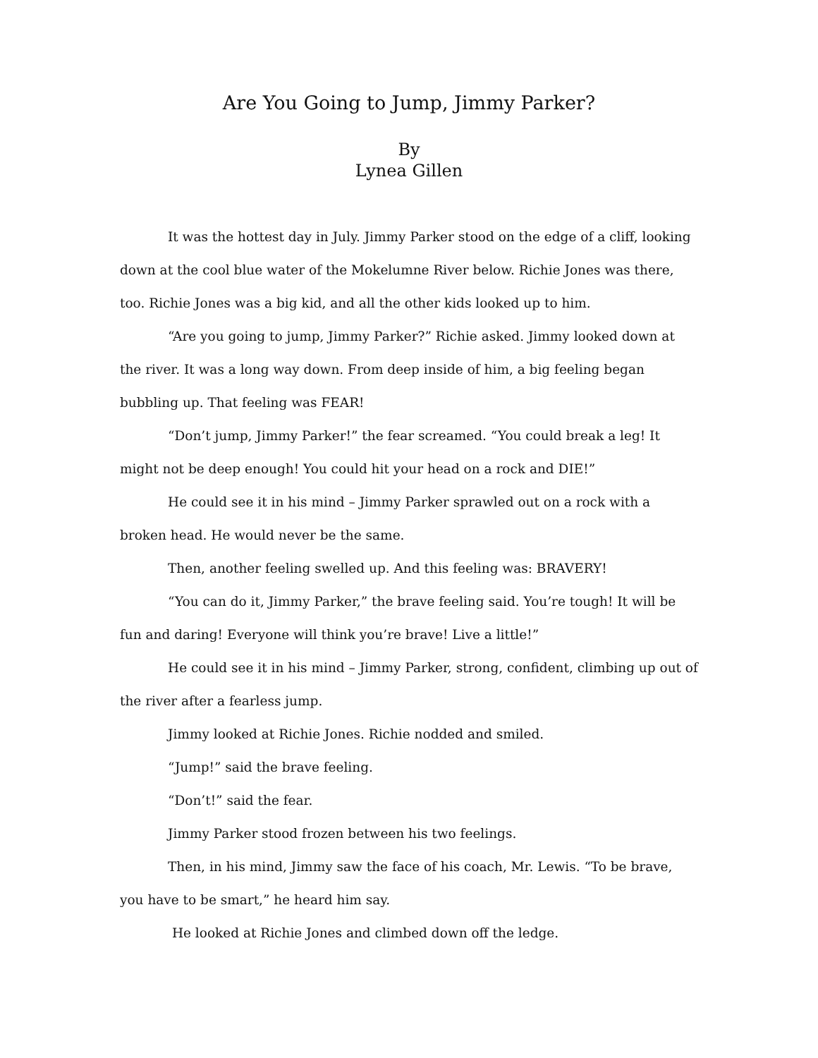Are You Going to Jump, Jimmy Parker?
By
Lynea Gillen
It was the hottest day in July. Jimmy Parker stood on the edge of a cliff, looking down at the cool blue water of the Mokelumne River below. Richie Jones was there, too. Richie Jones was a big kid, and all the other kids looked up to him.
“Are you going to jump, Jimmy Parker?” Richie asked. Jimmy looked down at the river. It was a long way down. From deep inside of him, a big feeling began bubbling up. That feeling was FEAR!
“Don’t jump, Jimmy Parker!” the fear screamed. “You could break a leg! It might not be deep enough! You could hit your head on a rock and DIE!”
He could see it in his mind – Jimmy Parker sprawled out on a rock with a broken head. He would never be the same.
Then, another feeling swelled up. And this feeling was: BRAVERY!
“You can do it, Jimmy Parker,” the brave feeling said. You’re tough! It will be fun and daring! Everyone will think you’re brave! Live a little!”
He could see it in his mind – Jimmy Parker, strong, confident, climbing up out of the river after a fearless jump.
Jimmy looked at Richie Jones. Richie nodded and smiled.
“Jump!” said the brave feeling.
“Don’t!” said the fear.
Jimmy Parker stood frozen between his two feelings.
Then, in his mind, Jimmy saw the face of his coach, Mr. Lewis. “To be brave, you have to be smart,” he heard him say.
He looked at Richie Jones and climbed down off the ledge.